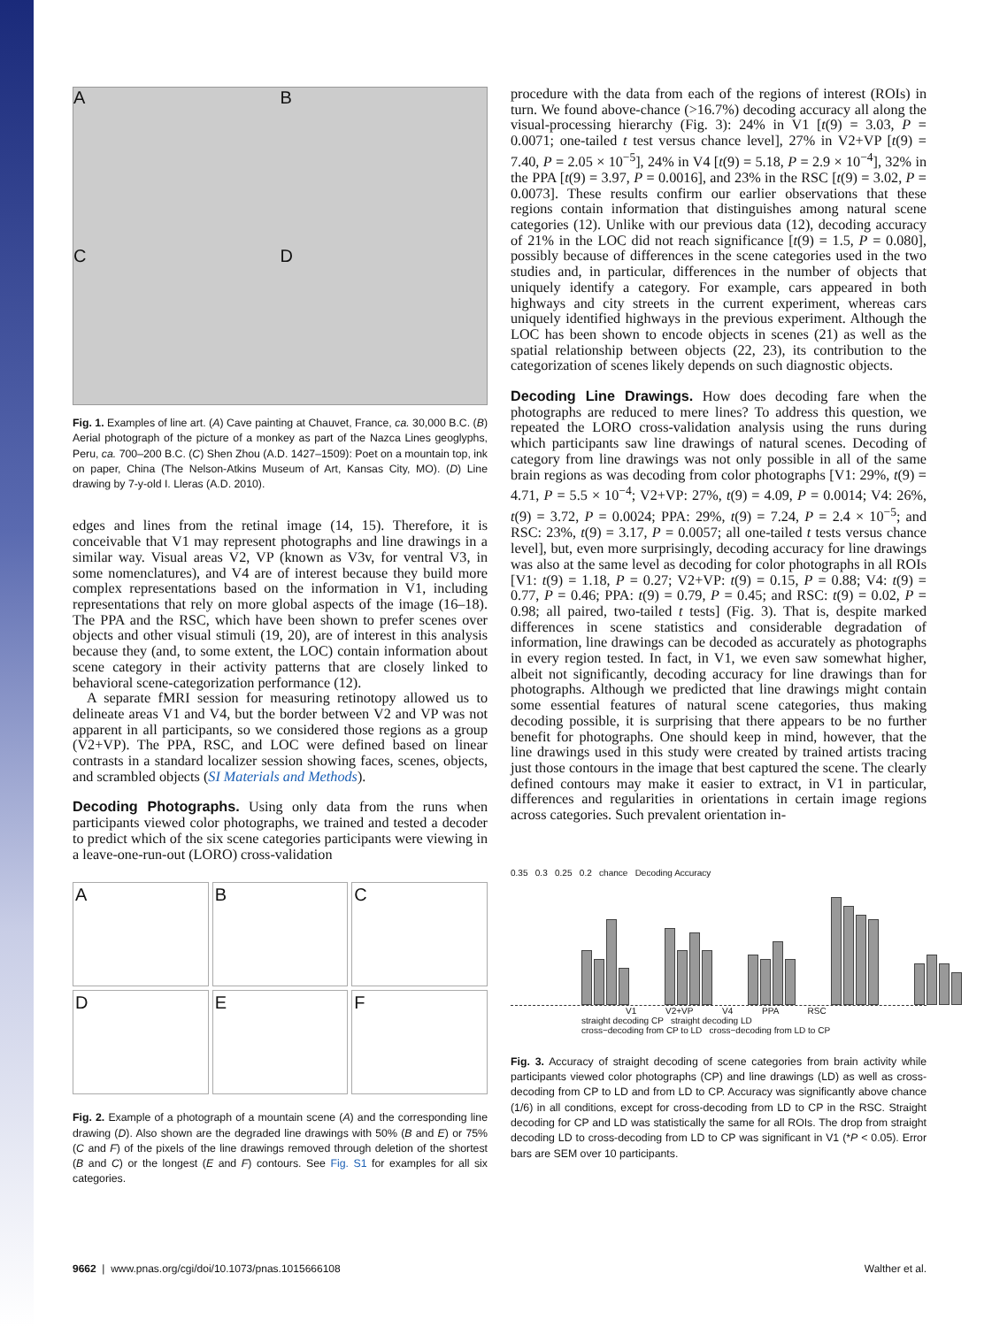A
B
C
D
Fig. 1. Examples of line art. (A) Cave painting at Chauvet, France, ca. 30,000 B.C. (B) Aerial photograph of the picture of a monkey as part of the Nazca Lines geoglyphs, Peru, ca. 700–200 B.C. (C) Shen Zhou (A.D. 1427–1509): Poet on a mountain top, ink on paper, China (The Nelson-Atkins Museum of Art, Kansas City, MO). (D) Line drawing by 7-y-old I. Lleras (A.D. 2010).
edges and lines from the retinal image (14, 15). Therefore, it is conceivable that V1 may represent photographs and line drawings in a similar way. Visual areas V2, VP (known as V3v, for ventral V3, in some nomenclatures), and V4 are of interest because they build more complex representations based on the information in V1, including representations that rely on more global aspects of the image (16–18). The PPA and the RSC, which have been shown to prefer scenes over objects and other visual stimuli (19, 20), are of interest in this analysis because they (and, to some extent, the LOC) contain information about scene category in their activity patterns that are closely linked to behavioral scene-categorization performance (12).
A separate fMRI session for measuring retinotopy allowed us to delineate areas V1 and V4, but the border between V2 and VP was not apparent in all participants, so we considered those regions as a group (V2+VP). The PPA, RSC, and LOC were defined based on linear contrasts in a standard localizer session showing faces, scenes, objects, and scrambled objects (SI Materials and Methods).
Decoding Photographs. Using only data from the runs when participants viewed color photographs, we trained and tested a decoder to predict which of the six scene categories participants were viewing in a leave-one-run-out (LORO) cross-validation
A
B
C
D
E
F
Fig. 2. Example of a photograph of a mountain scene (A) and the corresponding line drawing (D). Also shown are the degraded line drawings with 50% (B and E) or 75% (C and F) of the pixels of the line drawings removed through deletion of the shortest (B and C) or the longest (E and F) contours. See Fig. S1 for examples for all six categories.
procedure with the data from each of the regions of interest (ROIs) in turn. We found above-chance (>16.7%) decoding accuracy all along the visual-processing hierarchy (Fig. 3): 24% in V1 [t(9) = 3.03, P = 0.0071; one-tailed t test versus chance level], 27% in V2+VP [t(9) = 7.40, P = 2.05 × 10<sup>−5</sup>], 24% in V4 [t(9) = 5.18, P = 2.9 × 10<sup>−4</sup>], 32% in the PPA [t(9) = 3.97, P = 0.0016], and 23% in the RSC [t(9) = 3.02, P = 0.0073]. These results confirm our earlier observations that these regions contain information that distinguishes among natural scene categories (12). Unlike with our previous data (12), decoding accuracy of 21% in the LOC did not reach significance [t(9) = 1.5, P = 0.080], possibly because of differences in the scene categories used in the two studies and, in particular, differences in the number of objects that uniquely identify a category. For example, cars appeared in both highways and city streets in the current experiment, whereas cars uniquely identified highways in the previous experiment. Although the LOC has been shown to encode objects in scenes (21) as well as the spatial relationship between objects (22, 23), its contribution to the categorization of scenes likely depends on such diagnostic objects.
Decoding Line Drawings. How does decoding fare when the photographs are reduced to mere lines? To address this question, we repeated the LORO cross-validation analysis using the runs during which participants saw line drawings of natural scenes. Decoding of category from line drawings was not only possible in all of the same brain regions as was decoding from color photographs [V1: 29%, t(9) = 4.71, P = 5.5 × 10<sup>−4</sup>; V2+VP: 27%, t(9) = 4.09, P = 0.0014; V4: 26%, t(9) = 3.72, P = 0.0024; PPA: 29%, t(9) = 7.24, P = 2.4 × 10<sup>−5</sup>; and RSC: 23%, t(9) = 3.17, P = 0.0057; all one-tailed t tests versus chance level], but, even more surprisingly, decoding accuracy for line drawings was also at the same level as decoding for color photographs in all ROIs [V1: t(9) = 1.18, P = 0.27; V2+VP: t(9) = 0.15, P = 0.88; V4: t(9) = 0.77, P = 0.46; PPA: t(9) = 0.79, P = 0.45; and RSC: t(9) = 0.02, P = 0.98; all paired, two-tailed t tests] (Fig. 3). That is, despite marked differences in scene statistics and considerable degradation of information, line drawings can be decoded as accurately as photographs in every region tested. In fact, in V1, we even saw somewhat higher, albeit not significantly, decoding accuracy for line drawings than for photographs. Although we predicted that line drawings might contain some essential features of natural scene categories, thus making decoding possible, it is surprising that there appears to be no further benefit for photographs. One should keep in mind, however, that the line drawings used in this study were created by trained artists tracing just those contours in the image that best captured the scene. The clearly defined contours may make it easier to extract, in V1 in particular, differences and regularities in orientations in certain image regions across categories. Such prevalent orientation in-
0.35 0.3 0.25 0.2 chance Decoding Accuracy
V1 V2+VP V4 PPA RSC
straight decoding CP straight decoding LD
cross−decoding from CP to LD cross−decoding from LD to CP
Fig. 3. Accuracy of straight decoding of scene categories from brain activity while participants viewed color photographs (CP) and line drawings (LD) as well as cross-decoding from CP to LD and from LD to CP. Accuracy was significantly above chance (1/6) in all conditions, except for cross-decoding from LD to CP in the RSC. Straight decoding for CP and LD was statistically the same for all ROIs. The drop from straight decoding LD to cross-decoding from LD to CP was significant in V1 (*P < 0.05). Error bars are SEM over 10 participants.
9662 | www.pnas.org/cgi/doi/10.1073/pnas.1015666108 Walther et al.